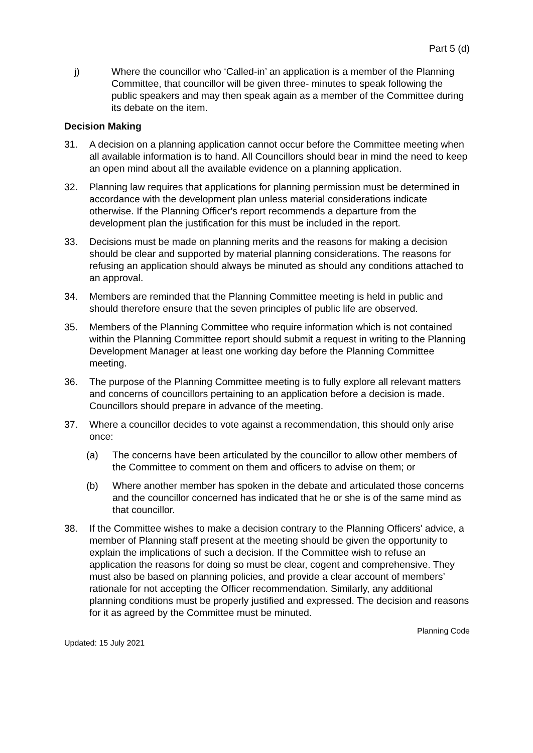Part 5 (d)
j) Where the councillor who ‘Called-in’ an application is a member of the Planning Committee, that councillor will be given three- minutes to speak following the public speakers and may then speak again as a member of the Committee during its debate on the item.
Decision Making
31. A decision on a planning application cannot occur before the Committee meeting when all available information is to hand. All Councillors should bear in mind the need to keep an open mind about all the available evidence on a planning application.
32. Planning law requires that applications for planning permission must be determined in accordance with the development plan unless material considerations indicate otherwise. If the Planning Officer's report recommends a departure from the development plan the justification for this must be included in the report.
33. Decisions must be made on planning merits and the reasons for making a decision should be clear and supported by material planning considerations. The reasons for refusing an application should always be minuted as should any conditions attached to an approval.
34. Members are reminded that the Planning Committee meeting is held in public and should therefore ensure that the seven principles of public life are observed.
35. Members of the Planning Committee who require information which is not contained within the Planning Committee report should submit a request in writing to the Planning Development Manager at least one working day before the Planning Committee meeting.
36. The purpose of the Planning Committee meeting is to fully explore all relevant matters and concerns of councillors pertaining to an application before a decision is made. Councillors should prepare in advance of the meeting.
37. Where a councillor decides to vote against a recommendation, this should only arise once:
(a) The concerns have been articulated by the councillor to allow other members of the Committee to comment on them and officers to advise on them; or
(b) Where another member has spoken in the debate and articulated those concerns and the councillor concerned has indicated that he or she is of the same mind as that councillor.
38. If the Committee wishes to make a decision contrary to the Planning Officers' advice, a member of Planning staff present at the meeting should be given the opportunity to explain the implications of such a decision. If the Committee wish to refuse an application the reasons for doing so must be clear, cogent and comprehensive. They must also be based on planning policies, and provide a clear account of members’ rationale for not accepting the Officer recommendation. Similarly, any additional planning conditions must be properly justified and expressed. The decision and reasons for it as agreed by the Committee must be minuted.
Updated: 15 July 2021
Planning Code